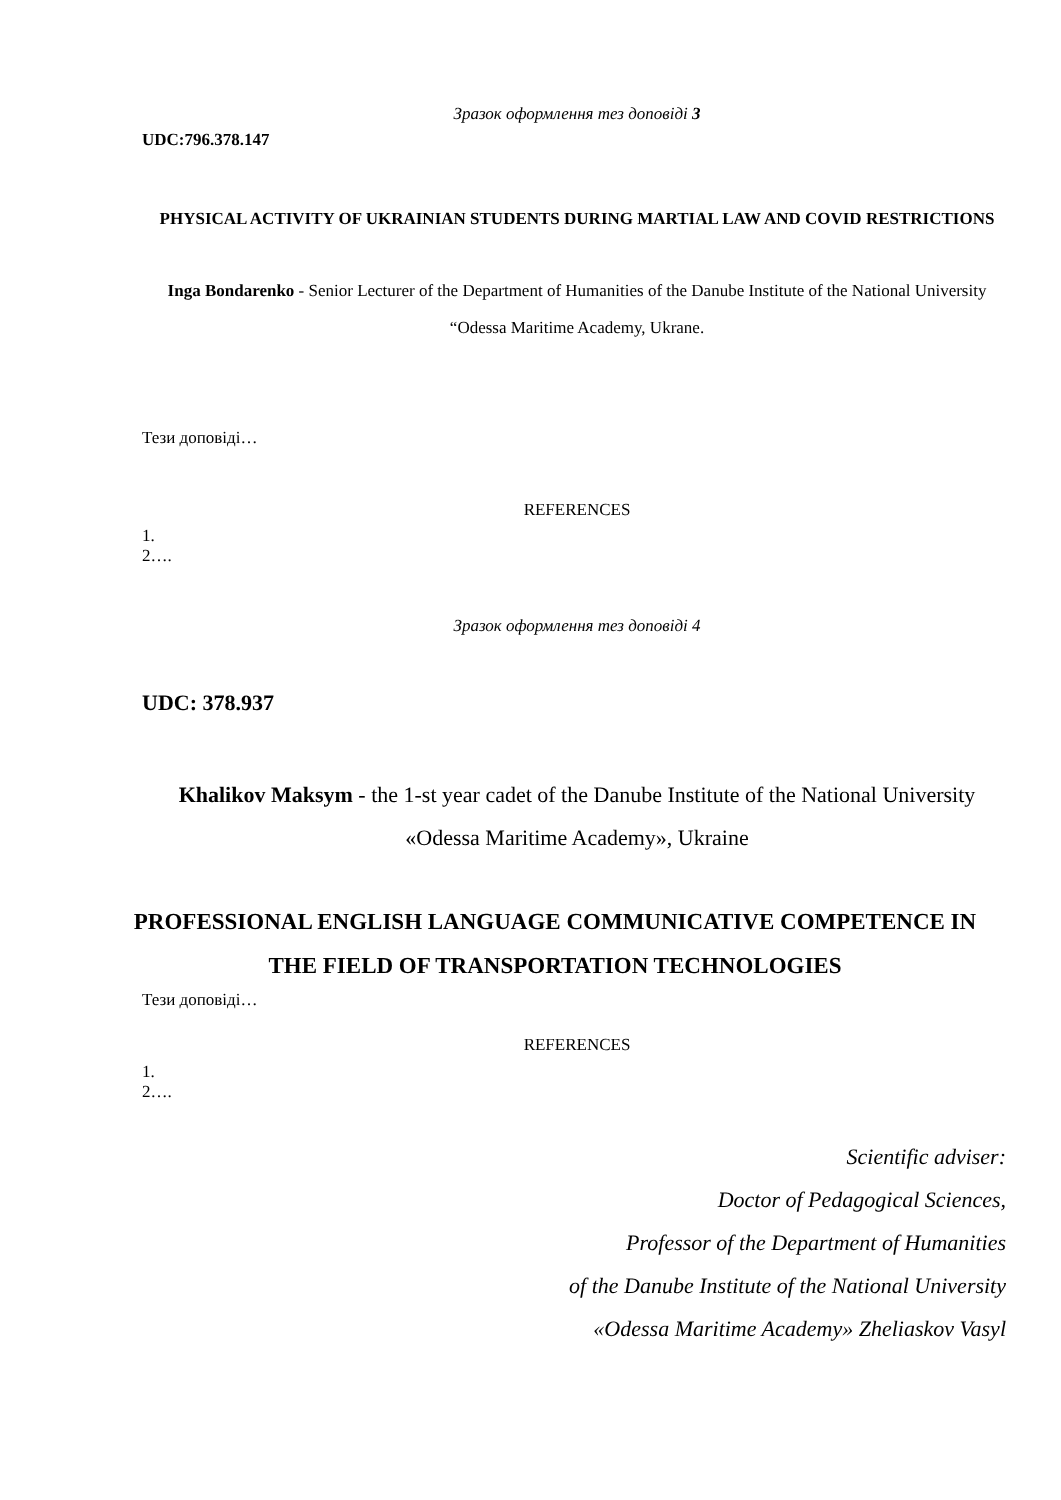Зразок оформлення тез доповіді 3
UDC:796.378.147
PHYSICAL ACTIVITY OF UKRAINIAN STUDENTS DURING MARTIAL LAW AND COVID RESTRICTIONS
Inga Bondarenko - Senior Lecturer of the Department of Humanities of the Danube Institute of the National University “Odessa Maritime Academy, Ukrane.
Тези доповіді…
REFERENCES
1.
2….
Зразок оформлення тез доповіді 4
UDC: 378.937
Khalikov Maksym - the 1-st year cadet of the Danube Institute of the National University «Odessa Maritime Academy», Ukraine
PROFESSIONAL ENGLISH LANGUAGE COMMUNICATIVE COMPETENCE IN THE FIELD OF TRANSPORTATION TECHNOLOGIES
Тези доповіді…
REFERENCES
1.
2….
Scientific adviser:
Doctor of Pedagogical Sciences,
Professor of the Department of Humanities
of the Danube Institute of the National University
«Odessa Maritime Academy» Zheliaskov Vasyl